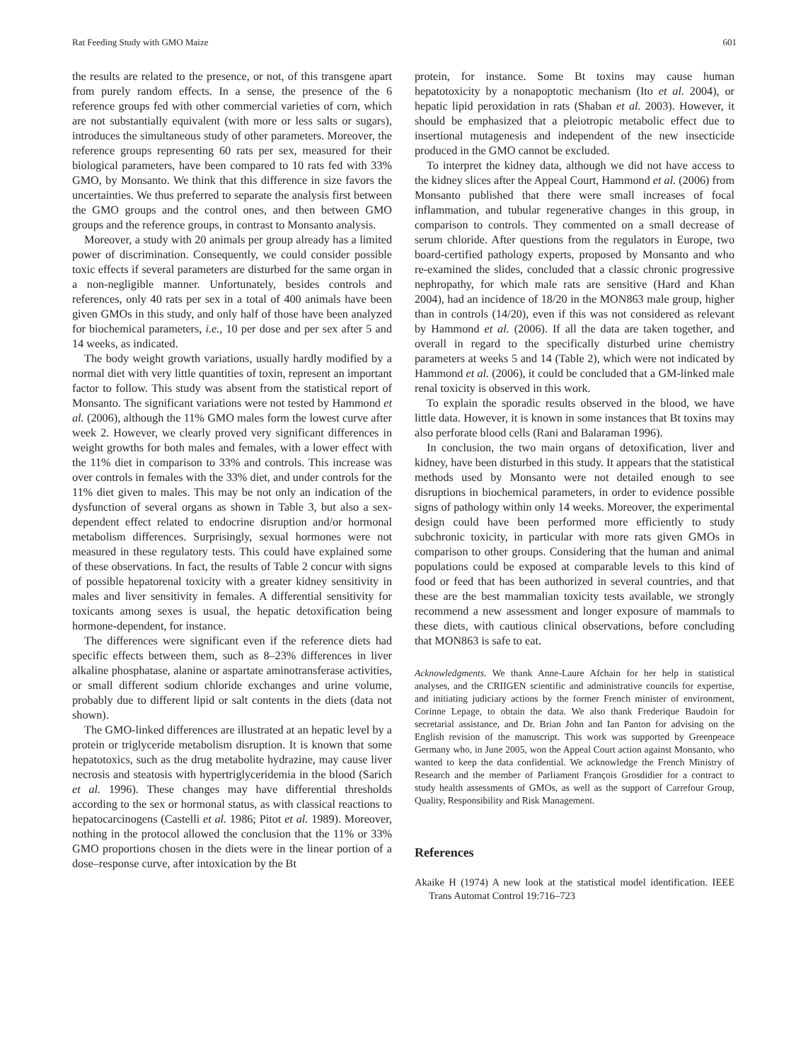Rat Feeding Study with GMO Maize 601
the results are related to the presence, or not, of this transgene apart from purely random effects. In a sense, the presence of the 6 reference groups fed with other commercial varieties of corn, which are not substantially equivalent (with more or less salts or sugars), introduces the simultaneous study of other parameters. Moreover, the reference groups representing 60 rats per sex, measured for their biological parameters, have been compared to 10 rats fed with 33% GMO, by Monsanto. We think that this difference in size favors the uncertainties. We thus preferred to separate the analysis first between the GMO groups and the control ones, and then between GMO groups and the reference groups, in contrast to Monsanto analysis.
Moreover, a study with 20 animals per group already has a limited power of discrimination. Consequently, we could consider possible toxic effects if several parameters are disturbed for the same organ in a non-negligible manner. Unfortunately, besides controls and references, only 40 rats per sex in a total of 400 animals have been given GMOs in this study, and only half of those have been analyzed for biochemical parameters, i.e., 10 per dose and per sex after 5 and 14 weeks, as indicated.
The body weight growth variations, usually hardly modified by a normal diet with very little quantities of toxin, represent an important factor to follow. This study was absent from the statistical report of Monsanto. The significant variations were not tested by Hammond et al. (2006), although the 11% GMO males form the lowest curve after week 2. However, we clearly proved very significant differences in weight growths for both males and females, with a lower effect with the 11% diet in comparison to 33% and controls. This increase was over controls in females with the 33% diet, and under controls for the 11% diet given to males. This may be not only an indication of the dysfunction of several organs as shown in Table 3, but also a sex-dependent effect related to endocrine disruption and/or hormonal metabolism differences. Surprisingly, sexual hormones were not measured in these regulatory tests. This could have explained some of these observations. In fact, the results of Table 2 concur with signs of possible hepatorenal toxicity with a greater kidney sensitivity in males and liver sensitivity in females. A differential sensitivity for toxicants among sexes is usual, the hepatic detoxification being hormone-dependent, for instance.
The differences were significant even if the reference diets had specific effects between them, such as 8–23% differences in liver alkaline phosphatase, alanine or aspartate aminotransferase activities, or small different sodium chloride exchanges and urine volume, probably due to different lipid or salt contents in the diets (data not shown).
The GMO-linked differences are illustrated at an hepatic level by a protein or triglyceride metabolism disruption. It is known that some hepatotoxics, such as the drug metabolite hydrazine, may cause liver necrosis and steatosis with hypertriglyceridemia in the blood (Sarich et al. 1996). These changes may have differential thresholds according to the sex or hormonal status, as with classical reactions to hepatocarcinogens (Castelli et al. 1986; Pitot et al. 1989). Moreover, nothing in the protocol allowed the conclusion that the 11% or 33% GMO proportions chosen in the diets were in the linear portion of a dose–response curve, after intoxication by the Bt
protein, for instance. Some Bt toxins may cause human hepatotoxicity by a nonapoptotic mechanism (Ito et al. 2004), or hepatic lipid peroxidation in rats (Shaban et al. 2003). However, it should be emphasized that a pleiotropic metabolic effect due to insertional mutagenesis and independent of the new insecticide produced in the GMO cannot be excluded.
To interpret the kidney data, although we did not have access to the kidney slices after the Appeal Court, Hammond et al. (2006) from Monsanto published that there were small increases of focal inflammation, and tubular regenerative changes in this group, in comparison to controls. They commented on a small decrease of serum chloride. After questions from the regulators in Europe, two board-certified pathology experts, proposed by Monsanto and who re-examined the slides, concluded that a classic chronic progressive nephropathy, for which male rats are sensitive (Hard and Khan 2004), had an incidence of 18/20 in the MON863 male group, higher than in controls (14/20), even if this was not considered as relevant by Hammond et al. (2006). If all the data are taken together, and overall in regard to the specifically disturbed urine chemistry parameters at weeks 5 and 14 (Table 2), which were not indicated by Hammond et al. (2006), it could be concluded that a GM-linked male renal toxicity is observed in this work.
To explain the sporadic results observed in the blood, we have little data. However, it is known in some instances that Bt toxins may also perforate blood cells (Rani and Balaraman 1996).
In conclusion, the two main organs of detoxification, liver and kidney, have been disturbed in this study. It appears that the statistical methods used by Monsanto were not detailed enough to see disruptions in biochemical parameters, in order to evidence possible signs of pathology within only 14 weeks. Moreover, the experimental design could have been performed more efficiently to study subchronic toxicity, in particular with more rats given GMOs in comparison to other groups. Considering that the human and animal populations could be exposed at comparable levels to this kind of food or feed that has been authorized in several countries, and that these are the best mammalian toxicity tests available, we strongly recommend a new assessment and longer exposure of mammals to these diets, with cautious clinical observations, before concluding that MON863 is safe to eat.
Acknowledgments. We thank Anne-Laure Afchain for her help in statistical analyses, and the CRIIGEN scientific and administrative councils for expertise, and initiating judiciary actions by the former French minister of environment, Corinne Lepage, to obtain the data. We also thank Frederique Baudoin for secretarial assistance, and Dr. Brian John and Ian Panton for advising on the English revision of the manuscript. This work was supported by Greenpeace Germany who, in June 2005, won the Appeal Court action against Monsanto, who wanted to keep the data confidential. We acknowledge the French Ministry of Research and the member of Parliament François Grosdidier for a contract to study health assessments of GMOs, as well as the support of Carrefour Group, Quality, Responsibility and Risk Management.
References
Akaike H (1974) A new look at the statistical model identification. IEEE Trans Automat Control 19:716–723